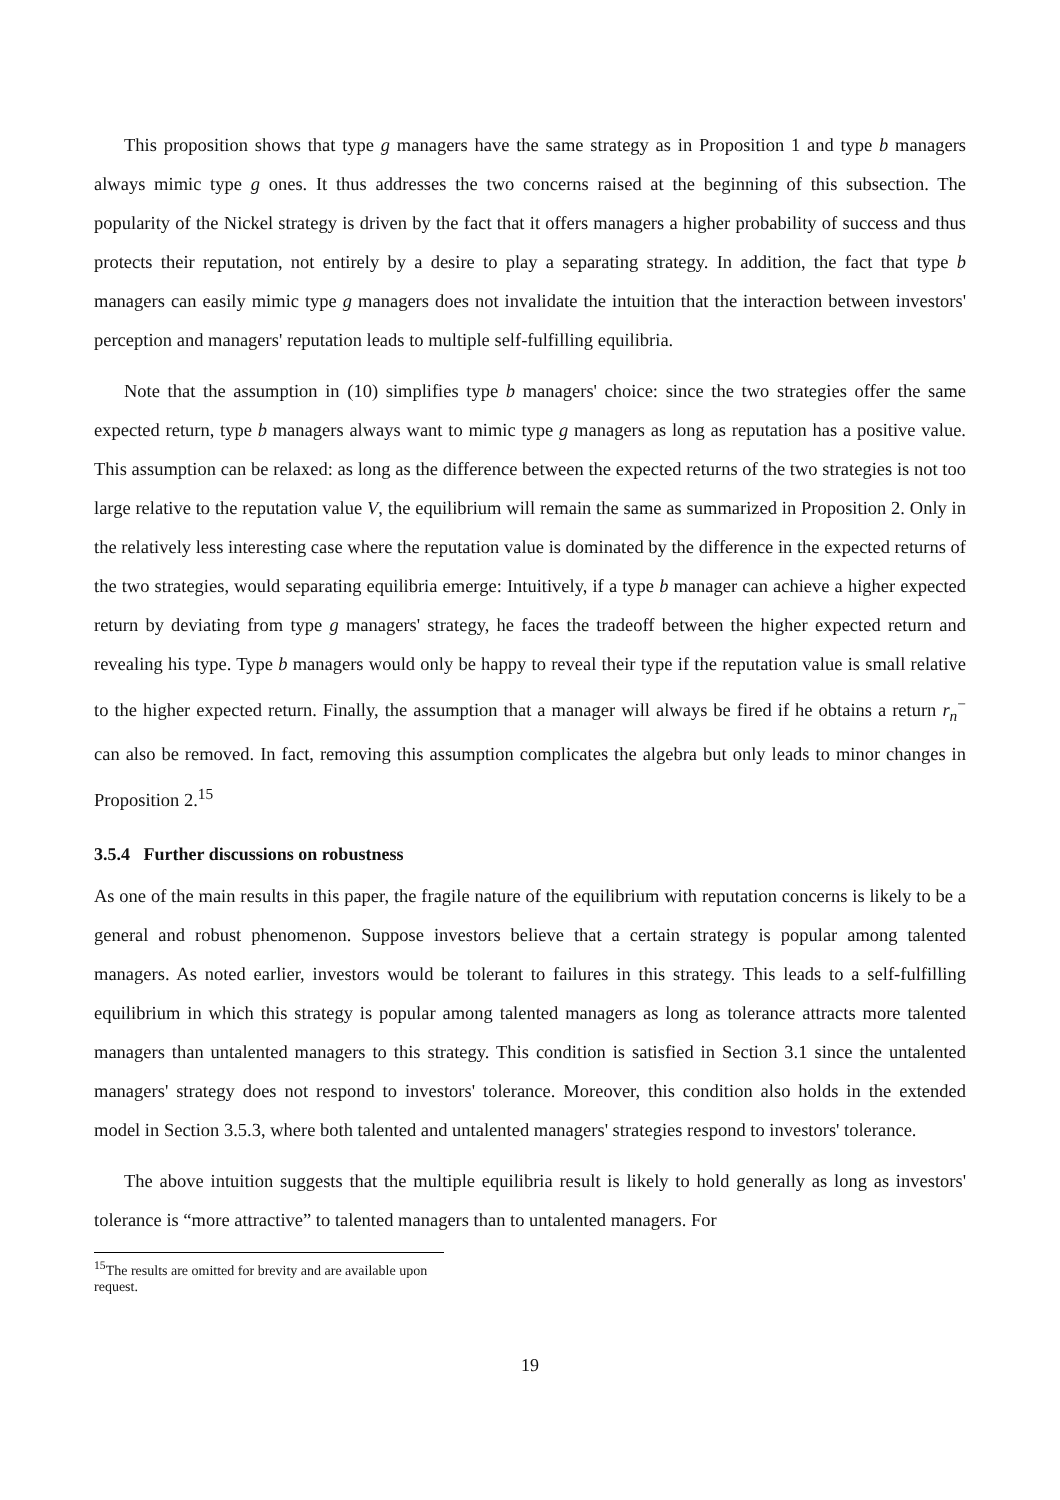This proposition shows that type g managers have the same strategy as in Proposition 1 and type b managers always mimic type g ones. It thus addresses the two concerns raised at the beginning of this subsection. The popularity of the Nickel strategy is driven by the fact that it offers managers a higher probability of success and thus protects their reputation, not entirely by a desire to play a separating strategy. In addition, the fact that type b managers can easily mimic type g managers does not invalidate the intuition that the interaction between investors' perception and managers' reputation leads to multiple self-fulfilling equilibria.
Note that the assumption in (10) simplifies type b managers' choice: since the two strategies offer the same expected return, type b managers always want to mimic type g managers as long as reputation has a positive value. This assumption can be relaxed: as long as the difference between the expected returns of the two strategies is not too large relative to the reputation value V, the equilibrium will remain the same as summarized in Proposition 2. Only in the relatively less interesting case where the reputation value is dominated by the difference in the expected returns of the two strategies, would separating equilibria emerge: Intuitively, if a type b manager can achieve a higher expected return by deviating from type g managers' strategy, he faces the tradeoff between the higher expected return and revealing his type. Type b managers would only be happy to reveal their type if the reputation value is small relative to the higher expected return. Finally, the assumption that a manager will always be fired if he obtains a return r<sub>n</sub><sup>−</sup> can also be removed. In fact, removing this assumption complicates the algebra but only leads to minor changes in Proposition 2.<sup>15</sup>
3.5.4 Further discussions on robustness
As one of the main results in this paper, the fragile nature of the equilibrium with reputation concerns is likely to be a general and robust phenomenon. Suppose investors believe that a certain strategy is popular among talented managers. As noted earlier, investors would be tolerant to failures in this strategy. This leads to a self-fulfilling equilibrium in which this strategy is popular among talented managers as long as tolerance attracts more talented managers than untalented managers to this strategy. This condition is satisfied in Section 3.1 since the untalented managers' strategy does not respond to investors' tolerance. Moreover, this condition also holds in the extended model in Section 3.5.3, where both talented and untalented managers' strategies respond to investors' tolerance.
The above intuition suggests that the multiple equilibria result is likely to hold generally as long as investors' tolerance is “more attractive” to talented managers than to untalented managers. For
<sup>15</sup> The results are omitted for brevity and are available upon request.
19